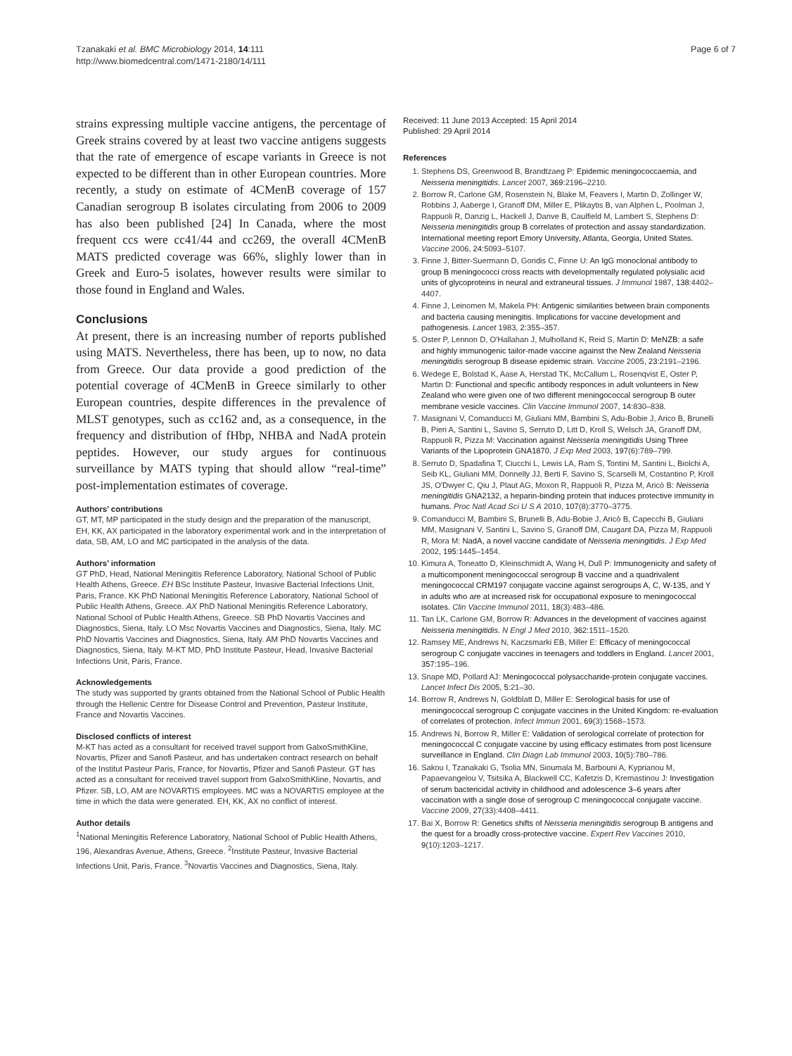Tzanakaki et al. BMC Microbiology 2014, 14:111
http://www.biomedcentral.com/1471-2180/14/111
Page 6 of 7
strains expressing multiple vaccine antigens, the percentage of Greek strains covered by at least two vaccine antigens suggests that the rate of emergence of escape variants in Greece is not expected to be different than in other European countries. More recently, a study on estimate of 4CMenB coverage of 157 Canadian serogroup B isolates circulating from 2006 to 2009 has also been published [24] In Canada, where the most frequent ccs were cc41/44 and cc269, the overall 4CMenB MATS predicted coverage was 66%, slighly lower than in Greek and Euro-5 isolates, however results were similar to those found in England and Wales.
Conclusions
At present, there is an increasing number of reports published using MATS. Nevertheless, there has been, up to now, no data from Greece. Our data provide a good prediction of the potential coverage of 4CMenB in Greece similarly to other European countries, despite differences in the prevalence of MLST genotypes, such as cc162 and, as a consequence, in the frequency and distribution of fHbp, NHBA and NadA protein peptides. However, our study argues for continuous surveillance by MATS typing that should allow “real-time” post-implementation estimates of coverage.
Authors’ contributions
GT, MT, MP participated in the study design and the preparation of the manuscript, EH, KK, AX participated in the laboratory experimental work and in the interpretation of data, SB, AM, LO and MC participated in the analysis of the data.
Authors’ information
GT PhD, Head, National Meningitis Reference Laboratory, National School of Public Health Athens, Greece. EH BSc Institute Pasteur, Invasive Bacterial Infections Unit, Paris, France. KK PhD National Meningitis Reference Laboratory, National School of Public Health Athens, Greece. AX PhD National Meningitis Reference Laboratory, National School of Public Health Athens, Greece. SB PhD Novartis Vaccines and Diagnostics, Siena, Italy. LO Msc Novartis Vaccines and Diagnostics, Siena, Italy. MC PhD Novartis Vaccines and Diagnostics, Siena, Italy. AM PhD Novartis Vaccines and Diagnostics, Siena, Italy. M-KT MD, PhD Institute Pasteur, Head, Invasive Bacterial Infections Unit, Paris, France.
Acknowledgements
The study was supported by grants obtained from the National School of Public Health through the Hellenic Centre for Disease Control and Prevention, Pasteur Institute, France and Novartis Vaccines.
Disclosed conflicts of interest
M-KT has acted as a consultant for received travel support from GalxoSmithKline, Novartis, Pfizer and Sanofi Pasteur, and has undertaken contract research on behalf of the Institut Pasteur Paris, France, for Novartis, Pfizer and Sanofi Pasteur. GT has acted as a consultant for received travel support from GalxoSmithKline, Novartis, and Pfizer. SB, LO, AM are NOVARTIS employees. MC was a NOVARTIS employee at the time in which the data were generated. EH, KK, AX no conflict of interest.
Author details
<sup>1</sup> National Meningitis Reference Laboratory, National School of Public Health Athens, 196, Alexandras Avenue, Athens, Greece. <sup>2</sup>Institute Pasteur, Invasive Bacterial Infections Unit, Paris, France. <sup>3</sup>Novartis Vaccines and Diagnostics, Siena, Italy.
Received: 11 June 2013 Accepted: 15 April 2014
Published: 29 April 2014
References
1. Stephens DS, Greenwood B, Brandtzaeg P: Epidemic meningococcaemia, and Neisseria meningitidis. Lancet 2007, 369: 2196–2210.
2. Borrow R, Carlone GM, Rosenstein N, Blake M, Feavers I, Martin D, Zollinger W, Robbins J, Aaberge I, Granoff DM, Miller E, Plikaytis B, van Alphen L, Poolman J, Rappuoli R, Danzig L, Hackell J, Danve B, Caulfield M, Lambert S, Stephens D: Neisseria meningitidis group B correlates of protection and assay standardization. International meeting report Emory University, Atlanta, Georgia, United States. Vaccine 2006, 24: 5093–5107.
3. Finne J, Bitter-Suermann D, Goridis C, Finne U: An IgG monoclonal antibody to group B meningococci cross reacts with developmentally regulated polysialic acid units of glycoproteins in neural and extraneural tissues. J Immunol 1987, 138: 4402–4407.
4. Finne J, Leinomen M, Makela PH: Antigenic similarities between brain components and bacteria causing meningitis. Implications for vaccine development and pathogenesis. Lancet 1983, 2: 355–357.
5. Oster P, Lennon D, O'Hallahan J, Mulholland K, Reid S, Martin D: MeNZB: a safe and highly immunogenic tailor-made vaccine against the New Zealand Neisseria meningitidis serogroup B disease epidemic strain. Vaccine 2005, 23: 2191–2196.
6. Wedege E, Bolstad K, Aase A, Herstad TK, McCallum L, Rosenqvist E, Oster P, Martin D: Functional and specific antibody responces in adult volunteers in New Zealand who were given one of two different meningococcal serogroup B outer membrane vesicle vaccines. Clin Vaccine Immunol 2007, 14: 830–838.
7. Masignani V, Comanducci M, Giuliani MM, Bambini S, Adu-Bobie J, Arico B, Brunelli B, Pieri A, Santini L, Savino S, Serruto D, Litt D, Kroll S, Welsch JA, Granoff DM, Rappuoli R, Pizza M: Vaccination against Neisseria meningitidis Using Three Variants of the Lipoprotein GNA1870. J Exp Med 2003, 197(6):789–799.
8. Serruto D, Spadafina T, Ciucchi L, Lewis LA, Ram S, Tontini M, Santini L, Biolchi A, Seib KL, Giuliani MM, Donnelly JJ, Berti F, Savino S, Scarselli M, Costantino P, Kroll JS, O'Dwyer C, Qiu J, Plaut AG, Moxon R, Rappuoli R, Pizza M, Aricò B: Neisseria meningitidis GNA2132, a heparin-binding protein that induces protective immunity in humans. Proc Natl Acad Sci U S A 2010, 107(8):3770–3775.
9. Comanducci M, Bambini S, Brunelli B, Adu-Bobie J, Aricò B, Capecchi B, Giuliani MM, Masignani V, Santini L, Savino S, Granoff DM, Caugant DA, Pizza M, Rappuoli R, Mora M: NadA, a novel vaccine candidate of Neisseria meningitidis. J Exp Med 2002, 195: 1445–1454.
10. Kimura A, Toneatto D, Kleinschmidt A, Wang H, Dull P: Immunogenicity and safety of a multicomponent meningococcal serogroup B vaccine and a quadrivalent meningococcal CRM197 conjugate vaccine against serogroups A, C, W-135, and Y in adults who are at increased risk for occupational exposure to meningococcal isolates. Clin Vaccine Immunol 2011, 18(3):483–486.
11. Tan LK, Carlone GM, Borrow R: Advances in the development of vaccines against Neisseria meningitidis. N Engl J Med 2010, 362: 1511–1520.
12. Ramsey ME, Andrews N, Kaczsmarki EB, Miller E: Efficacy of meningococcal serogroup C conjugate vaccines in teenagers and toddlers in England. Lancet 2001, 357: 195–196.
13. Snape MD, Pollard AJ: Meningococcal polysaccharide-protein conjugate vaccines. Lancet Infect Dis 2005, 5: 21–30.
14. Borrow R, Andrews N, Goldblatt D, Miller E: Serological basis for use of meningococcal serogroup C conjugate vaccines in the United Kingdom: re-evaluation of correlates of protection. Infect Immun 2001, 69(3):1568–1573.
15. Andrews N, Borrow R, Miller E: Validation of serological correlate of protection for meningococcal C conjugate vaccine by using efficacy estimates from post licensure surveillance in England. Clin Diagn Lab Immunol 2003, 10(5):780–786.
16. Sakou I, Tzanakaki G, Tsolia MN, Sioumala M, Barbouni A, Kyprianou M, Papaevangelou V, Tsitsika A, Blackwell CC, Kafetzis D, Kremastinou J: Investigation of serum bactericidal activity in childhood and adolescence 3–6 years after vaccination with a single dose of serogroup C meningococcal conjugate vaccine. Vaccine 2009, 27(33):4408–4411.
17. Bai X, Borrow R: Genetics shifts of Neisseria meningitidis serogroup B antigens and the quest for a broadly cross-protective vaccine. Expert Rev Vaccines 2010, 9(10):1203–1217.